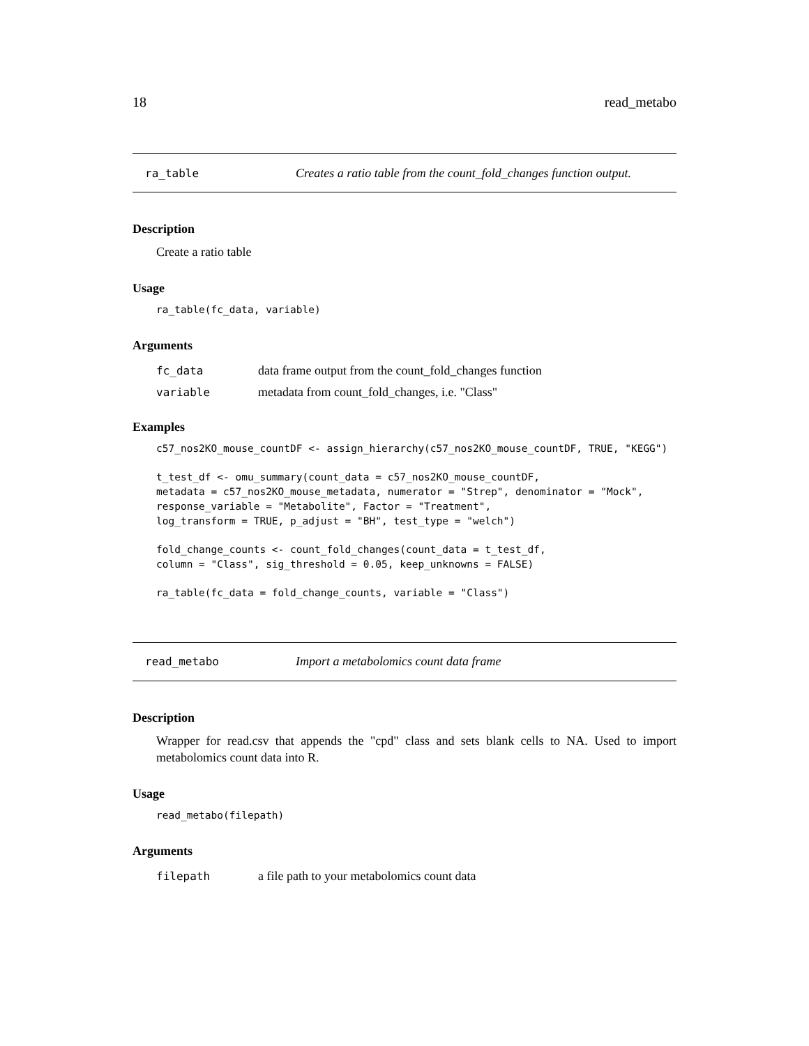18 read_metabo
ra_table Creates a ratio table from the count_fold_changes function output.
Description
Create a ratio table
Usage
ra_table(fc_data, variable)
Arguments
fc_data data frame output from the count_fold_changes function
variable metadata from count_fold_changes, i.e. "Class"
Examples
c57_nos2KO_mouse_countDF <- assign_hierarchy(c57_nos2KO_mouse_countDF, TRUE, "KEGG")

t_test_df <- omu_summary(count_data = c57_nos2KO_mouse_countDF,
metadata = c57_nos2KO_mouse_metadata, numerator = "Strep", denominator = "Mock",
response_variable = "Metabolite", Factor = "Treatment",
log_transform = TRUE, p_adjust = "BH", test_type = "welch")

fold_change_counts <- count_fold_changes(count_data = t_test_df,
column = "Class", sig_threshold = 0.05, keep_unknowns = FALSE)

ra_table(fc_data = fold_change_counts, variable = "Class")
read_metabo Import a metabolomics count data frame
Description
Wrapper for read.csv that appends the "cpd" class and sets blank cells to NA. Used to import metabolomics count data into R.
Usage
read_metabo(filepath)
Arguments
filepath a file path to your metabolomics count data